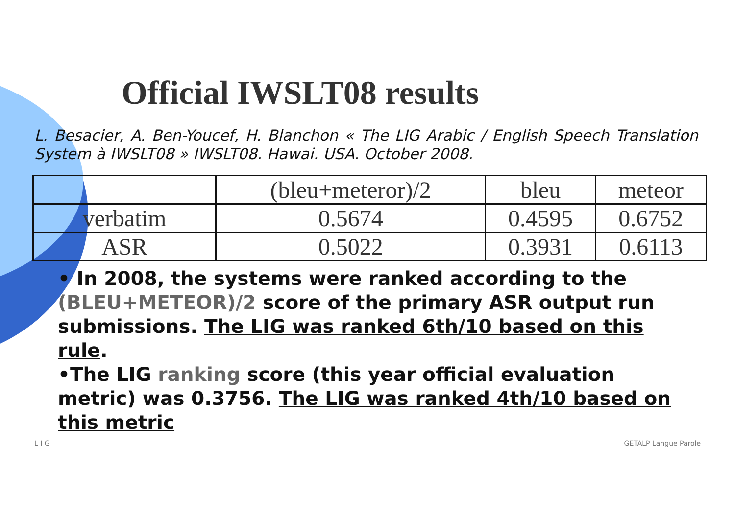Official IWSLT08 results
L. Besacier, A. Ben-Youcef, H. Blanchon « The LIG Arabic / English Speech Translation System à IWSLT08 » IWSLT08. Hawai. USA. October 2008.
| | (bleu+meteror)/2 | bleu | meteor |
| verbatim | 0.5674 | 0.4595 | 0.6752 |
| ASR | 0.5022 | 0.3931 | 0.6113 |
• In 2008, the systems were ranked according to the (BLEU+METEOR)/2 score of the primary ASR output run submissions. The LIG was ranked 6th/10 based on this rule.
•The LIG ranking score (this year official evaluation metric) was 0.3756. The LIG was ranked 4th/10 based on this metric
L I G GETALP Langue Parole